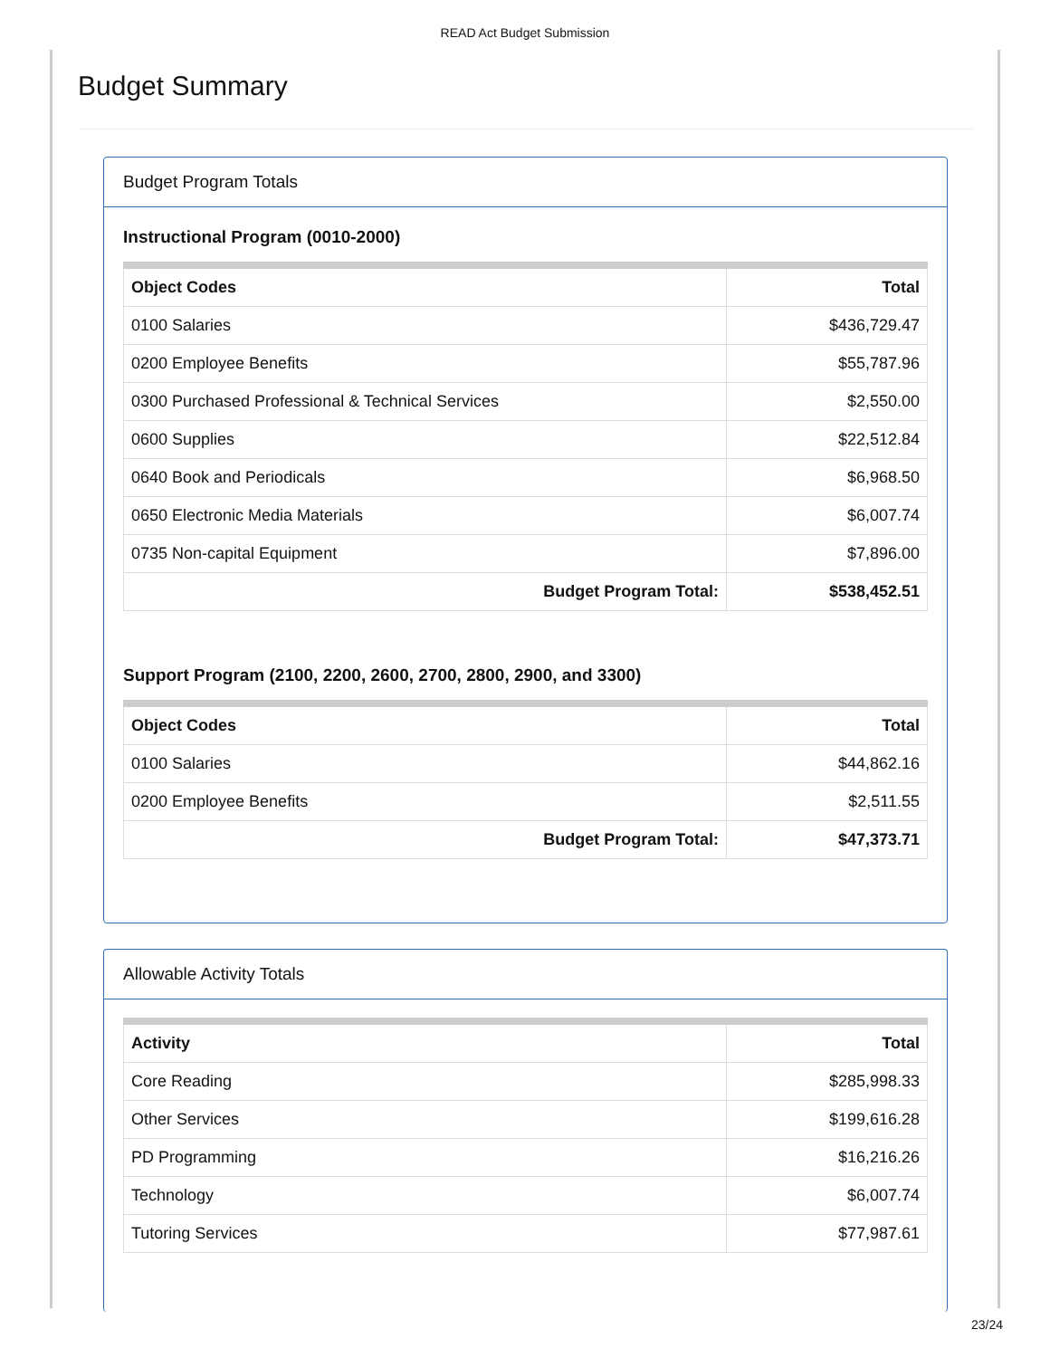READ Act Budget Submission
Budget Summary
Budget Program Totals
Instructional Program (0010-2000)
| Object Codes | Total |
| --- | --- |
| 0100 Salaries | $436,729.47 |
| 0200 Employee Benefits | $55,787.96 |
| 0300 Purchased Professional & Technical Services | $2,550.00 |
| 0600 Supplies | $22,512.84 |
| 0640 Book and Periodicals | $6,968.50 |
| 0650 Electronic Media Materials | $6,007.74 |
| 0735 Non-capital Equipment | $7,896.00 |
| Budget Program Total: | $538,452.51 |
Support Program (2100, 2200, 2600, 2700, 2800, 2900, and 3300)
| Object Codes | Total |
| --- | --- |
| 0100 Salaries | $44,862.16 |
| 0200 Employee Benefits | $2,511.55 |
| Budget Program Total: | $47,373.71 |
Allowable Activity Totals
| Activity | Total |
| --- | --- |
| Core Reading | $285,998.33 |
| Other Services | $199,616.28 |
| PD Programming | $16,216.26 |
| Technology | $6,007.74 |
| Tutoring Services | $77,987.61 |
23/24